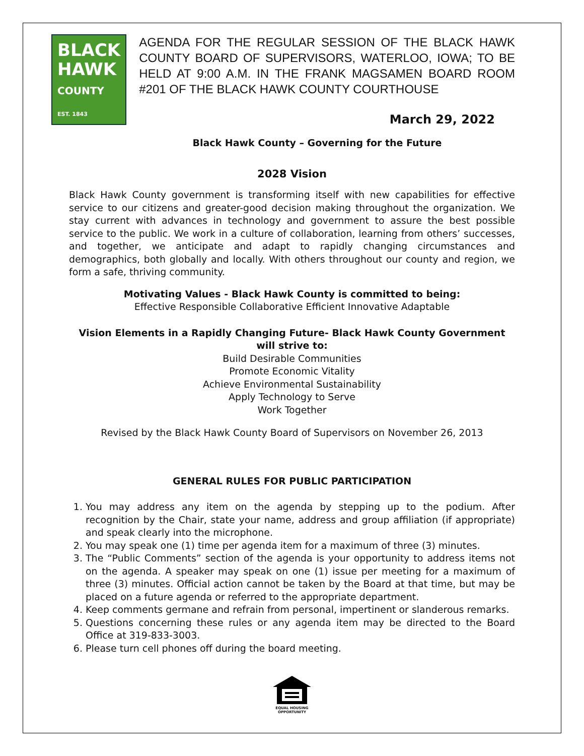BLACK
HAWK
COUNTY
EST. 1843
AGENDA FOR THE REGULAR SESSION OF THE BLACK HAWK COUNTY BOARD OF SUPERVISORS, WATERLOO, IOWA; TO BE HELD AT 9:00 A.M. IN THE FRANK MAGSAMEN BOARD ROOM #201 OF THE BLACK HAWK COUNTY COURTHOUSE
March 29, 2022
Black Hawk County – Governing for the Future
2028 Vision
Black Hawk County government is transforming itself with new capabilities for effective service to our citizens and greater-good decision making throughout the organization. We stay current with advances in technology and government to assure the best possible service to the public. We work in a culture of collaboration, learning from others’ successes, and together, we anticipate and adapt to rapidly changing circumstances and demographics, both globally and locally. With others throughout our county and region, we form a safe, thriving community.
Motivating Values - Black Hawk County is committed to being:
Effective Responsible Collaborative Efficient Innovative Adaptable
Vision Elements in a Rapidly Changing Future- Black Hawk County Government will strive to:
Build Desirable Communities
Promote Economic Vitality
Achieve Environmental Sustainability
Apply Technology to Serve
Work Together
Revised by the Black Hawk County Board of Supervisors on November 26, 2013
GENERAL RULES FOR PUBLIC PARTICIPATION
1. You may address any item on the agenda by stepping up to the podium. After recognition by the Chair, state your name, address and group affiliation (if appropriate) and speak clearly into the microphone.
2. You may speak one (1) time per agenda item for a maximum of three (3) minutes.
3. The “Public Comments” section of the agenda is your opportunity to address items not on the agenda. A speaker may speak on one (1) issue per meeting for a maximum of three (3) minutes. Official action cannot be taken by the Board at that time, but may be placed on a future agenda or referred to the appropriate department.
4. Keep comments germane and refrain from personal, impertinent or slanderous remarks.
5. Questions concerning these rules or any agenda item may be directed to the Board Office at 319-833-3003.
6. Please turn cell phones off during the board meeting.
EQUAL HOUSING
OPPORTUNITY